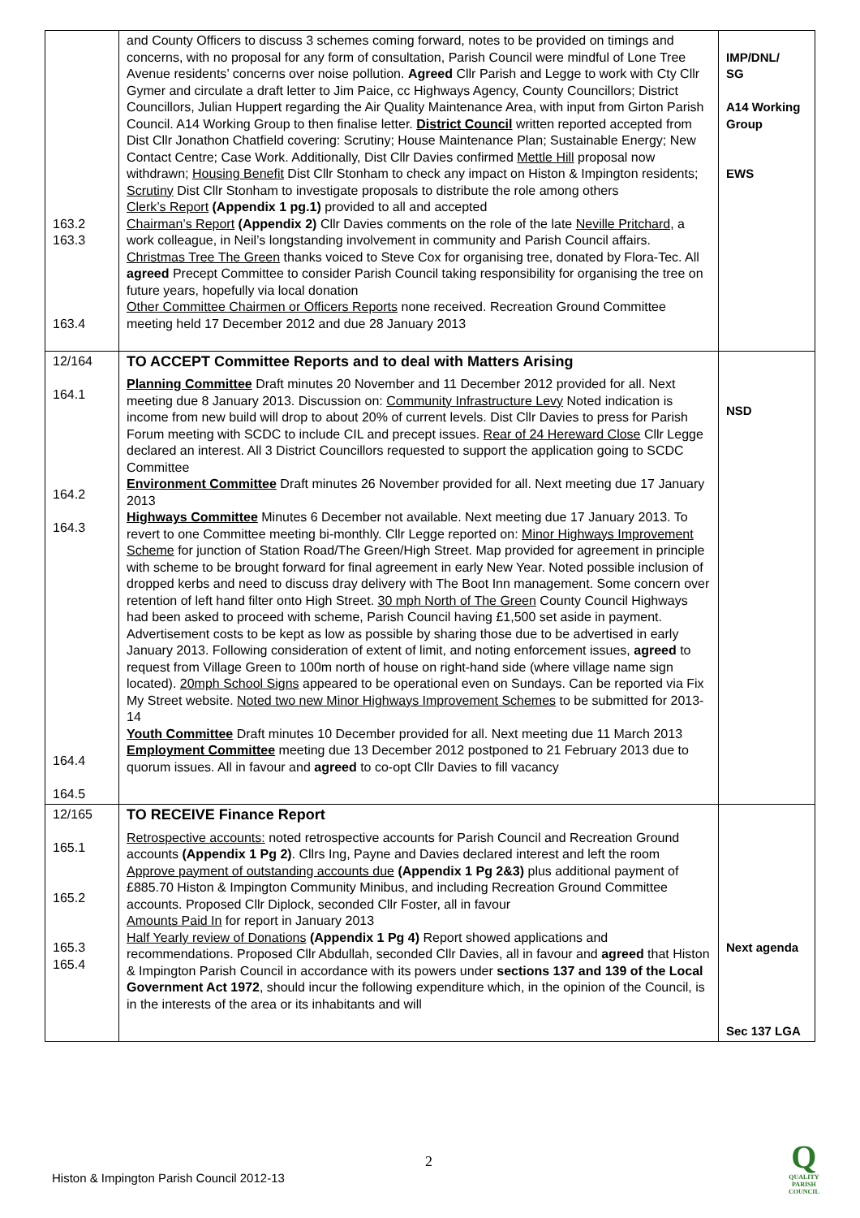| 163.2 163.3 163.4 | and County Officers to discuss 3 schemes coming forward, notes to be provided on timings and concerns, with no proposal for any form of consultation, Parish Council were mindful of Lone Tree Avenue residents’ concerns over noise pollution. Agreed Cllr Parish and Legge to work with Cty Cllr Gymer and circulate a draft letter to Jim Paice, cc Highways Agency, County Councillors; District Councillors, Julian Huppert regarding the Air Quality Maintenance Area, with input from Girton Parish Council. A14 Working Group to then finalise letter. District Council written reported accepted from Dist Cllr Jonathon Chatfield covering: Scrutiny; House Maintenance Plan; Sustainable Energy; New Contact Centre; Case Work. Additionally, Dist Cllr Davies confirmed Mettle Hill proposal now withdrawn; Housing Benefit Dist Cllr Stonham to check any impact on Histon & Impington residents; Scrutiny Dist Cllr Stonham to investigate proposals to distribute the role among others Clerk’s Report (Appendix 1 pg.1) provided to all and accepted Chairman’s Report (Appendix 2) Cllr Davies comments on the role of the late Neville Pritchard, a work colleague, in Neil’s longstanding involvement in community and Parish Council affairs. Christmas Tree The Green thanks voiced to Steve Cox for organising tree, donated by Flora-Tec. All agreed Precept Committee to consider Parish Council taking responsibility for organising the tree on future years, hopefully via local donation Other Committee Chairmen or Officers Reports none received. Recreation Ground Committee meeting held 17 December 2012 and due 28 January 2013 | IMP/DNL/ SG A14 Working Group EWS |
| 12/164 164.1 164.2 164.3 164.4 164.5 | TO ACCEPT Committee Reports and to deal with Matters Arising Planning Committee Draft minutes 20 November and 11 December 2012 provided for all. Next meeting due 8 January 2013. Discussion on: Community Infrastructure Levy Noted indication is income from new build will drop to about 20% of current levels. Dist Cllr Davies to press for Parish Forum meeting with SCDC to include CIL and precept issues. Rear of 24 Hereward Close Cllr Legge declared an interest. All 3 District Councillors requested to support the application going to SCDC Committee Environment Committee Draft minutes 26 November provided for all. Next meeting due 17 January 2013 Highways Committee Minutes 6 December not available. Next meeting due 17 January 2013. To revert to one Committee meeting bi-monthly. Cllr Legge reported on: Minor Highways Improvement Scheme for junction of Station Road/The Green/High Street. Map provided for agreement in principle with scheme to be brought forward for final agreement in early New Year. Noted possible inclusion of dropped kerbs and need to discuss dray delivery with The Boot Inn management. Some concern over retention of left hand filter onto High Street. 30 mph North of The Green County Council Highways had been asked to proceed with scheme, Parish Council having £1,500 set aside in payment. Advertisement costs to be kept as low as possible by sharing those due to be advertised in early January 2013. Following consideration of extent of limit, and noting enforcement issues, agreed to request from Village Green to 100m north of house on right-hand side (where village name sign located). 20mph School Signs appeared to be operational even on Sundays. Can be reported via Fix My Street website. Noted two new Minor Highways Improvement Schemes to be submitted for 2013-14 Youth Committee Draft minutes 10 December provided for all. Next meeting due 11 March 2013 Employment Committee meeting due 13 December 2012 postponed to 21 February 2013 due to quorum issues. All in favour and agreed to co-opt Cllr Davies to fill vacancy | NSD |
| 12/165 165.1 165.2 165.3 165.4 | TO RECEIVE Finance Report Retrospective accounts: noted retrospective accounts for Parish Council and Recreation Ground accounts (Appendix 1 Pg 2) . Cllrs Ing, Payne and Davies declared interest and left the room Approve payment of outstanding accounts due (Appendix 1 Pg 2&3) plus additional payment of £885.70 Histon & Impington Community Minibus, and including Recreation Ground Committee accounts. Proposed Cllr Diplock, seconded Cllr Foster, all in favour Amounts Paid In for report in January 2013 Half Yearly review of Donations (Appendix 1 Pg 4) Report showed applications and recommendations. Proposed Cllr Abdullah, seconded Cllr Davies, all in favour and agreed that Histon & Impington Parish Council in accordance with its powers under sections 137 and 139 of the Local Government Act 1972 , should incur the following expenditure which, in the opinion of the Council, is in the interests of the area or its inhabitants and will | Next agenda Sec 137 LGA |
2
Histon & Impington Parish Council 2012-13
Q
QUALITY
PARISH
COUNCIL